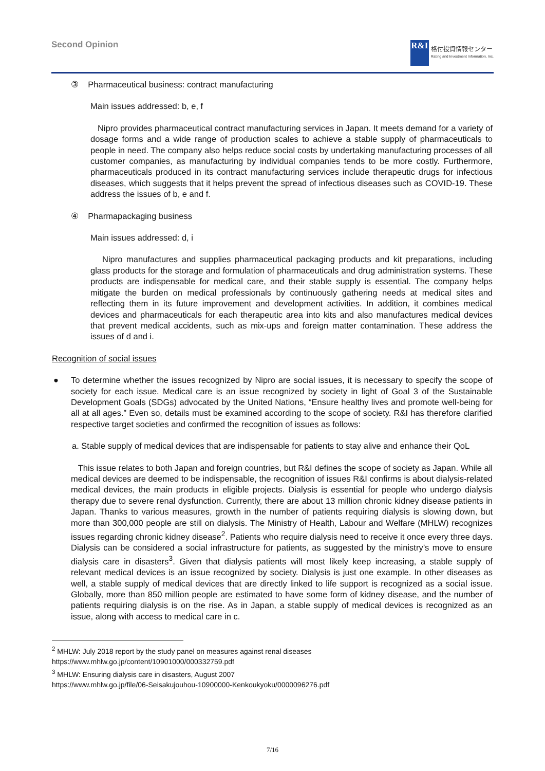Second Opinion
R&I
格付投資情報センター
Rating and Investment Information, Inc.
③ Pharmaceutical business: contract manufacturing
Main issues addressed: b, e, f
Nipro provides pharmaceutical contract manufacturing services in Japan. It meets demand for a variety of dosage forms and a wide range of production scales to achieve a stable supply of pharmaceuticals to people in need. The company also helps reduce social costs by undertaking manufacturing processes of all customer companies, as manufacturing by individual companies tends to be more costly. Furthermore, pharmaceuticals produced in its contract manufacturing services include therapeutic drugs for infectious diseases, which suggests that it helps prevent the spread of infectious diseases such as COVID-19. These address the issues of b, e and f.
④ Pharmapackaging business
Main issues addressed: d, i
Nipro manufactures and supplies pharmaceutical packaging products and kit preparations, including glass products for the storage and formulation of pharmaceuticals and drug administration systems. These products are indispensable for medical care, and their stable supply is essential. The company helps mitigate the burden on medical professionals by continuously gathering needs at medical sites and reflecting them in its future improvement and development activities. In addition, it combines medical devices and pharmaceuticals for each therapeutic area into kits and also manufactures medical devices that prevent medical accidents, such as mix-ups and foreign matter contamination. These address the issues of d and i.
Recognition of social issues
● To determine whether the issues recognized by Nipro are social issues, it is necessary to specify the scope of society for each issue. Medical care is an issue recognized by society in light of Goal 3 of the Sustainable Development Goals (SDGs) advocated by the United Nations, “Ensure healthy lives and promote well-being for all at all ages.” Even so, details must be examined according to the scope of society. R&I has therefore clarified respective target societies and confirmed the recognition of issues as follows:
a. Stable supply of medical devices that are indispensable for patients to stay alive and enhance their QoL
This issue relates to both Japan and foreign countries, but R&I defines the scope of society as Japan. While all medical devices are deemed to be indispensable, the recognition of issues R&I confirms is about dialysis-related medical devices, the main products in eligible projects. Dialysis is essential for people who undergo dialysis therapy due to severe renal dysfunction. Currently, there are about 13 million chronic kidney disease patients in Japan. Thanks to various measures, growth in the number of patients requiring dialysis is slowing down, but more than 300,000 people are still on dialysis. The Ministry of Health, Labour and Welfare (MHLW) recognizes issues regarding chronic kidney disease<sup>2</sup>. Patients who require dialysis need to receive it once every three days. Dialysis can be considered a social infrastructure for patients, as suggested by the ministry’s move to ensure dialysis care in disasters<sup>3</sup>. Given that dialysis patients will most likely keep increasing, a stable supply of relevant medical devices is an issue recognized by society. Dialysis is just one example. In other diseases as well, a stable supply of medical devices that are directly linked to life support is recognized as a social issue. Globally, more than 850 million people are estimated to have some form of kidney disease, and the number of patients requiring dialysis is on the rise. As in Japan, a stable supply of medical devices is recognized as an issue, along with access to medical care in c.
<sup>2</sup> MHLW: July 2018 report by the study panel on measures against renal diseases
https://www.mhlw.go.jp/content/10901000/000332759.pdf
<sup>3</sup> MHLW: Ensuring dialysis care in disasters, August 2007
https://www.mhlw.go.jp/file/06-Seisakujouhou-10900000-Kenkoukyoku/0000096276.pdf
7/16